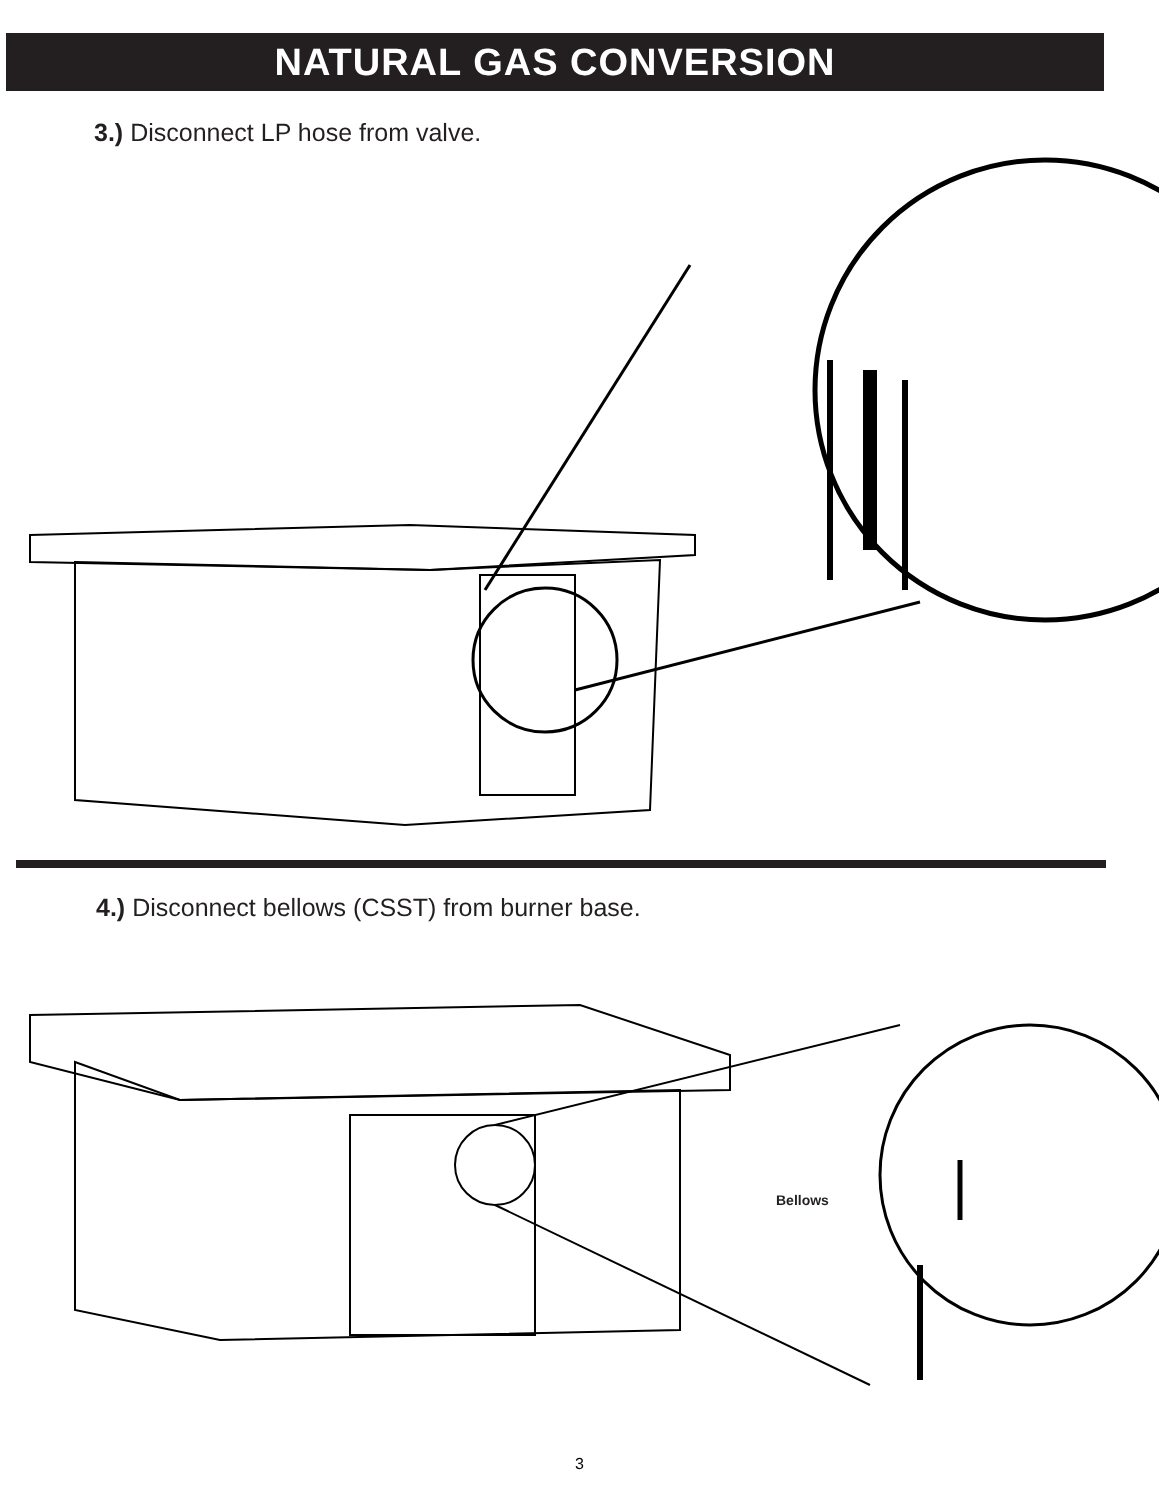NATURAL GAS CONVERSION
3.) Disconnect LP hose from valve.
4.) Disconnect bellows (CSST) from burner base.
Bellows
3